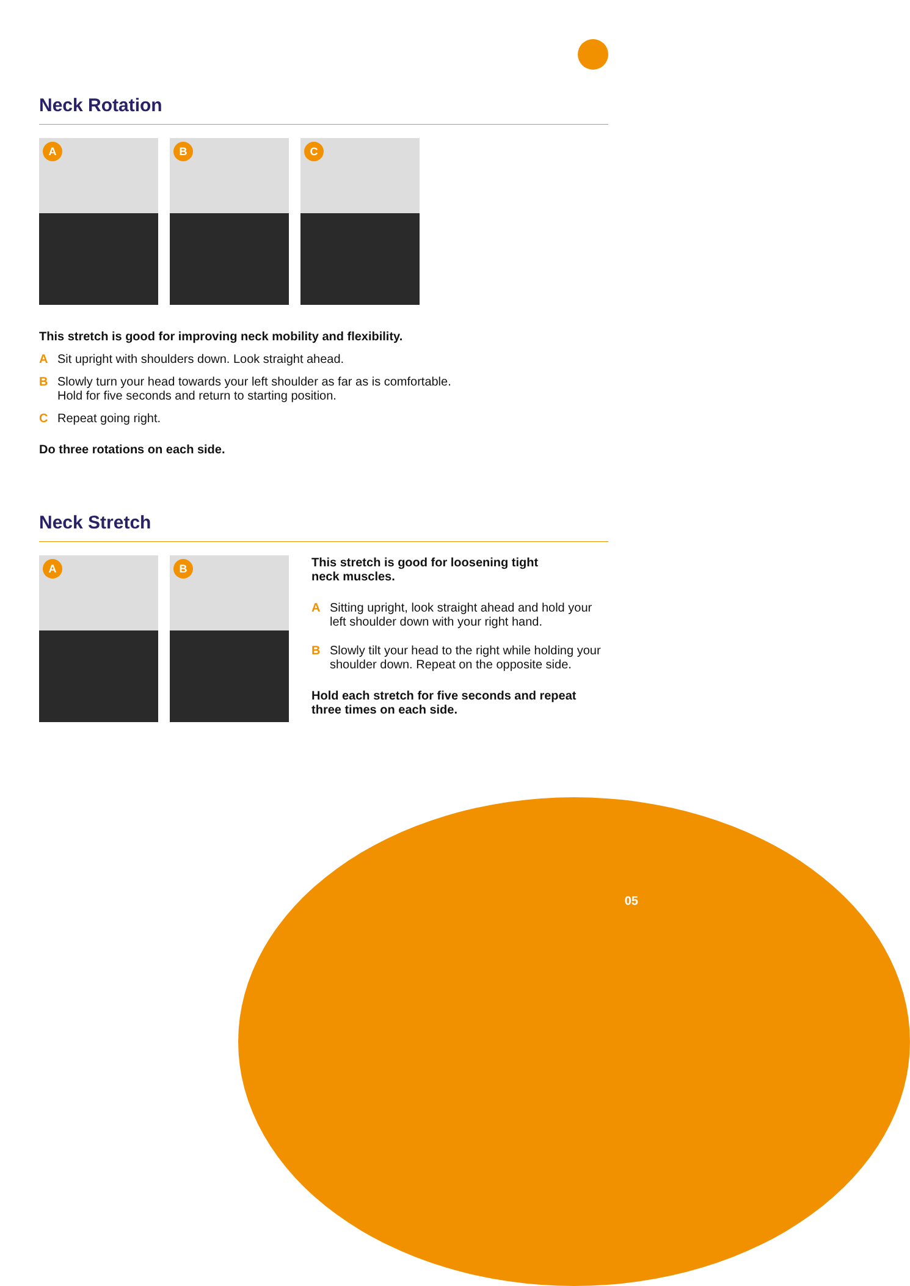Neck Rotation
A
B
C
This stretch is good for improving neck mobility and flexibility.
A Sit upright with shoulders down. Look straight ahead.
B Slowly turn your head towards your left shoulder as far as is comfortable.
Hold for five seconds and return to starting position.
C Repeat going right.
Do three rotations on each side.
Neck Stretch
A
B
This stretch is good for loosening tight
neck muscles.
A Sitting upright, look straight ahead and hold your left shoulder down with your right hand.
B Slowly tilt your head to the right while holding your shoulder down. Repeat on the opposite side.
Hold each stretch for five seconds and repeat three times on each side.
05